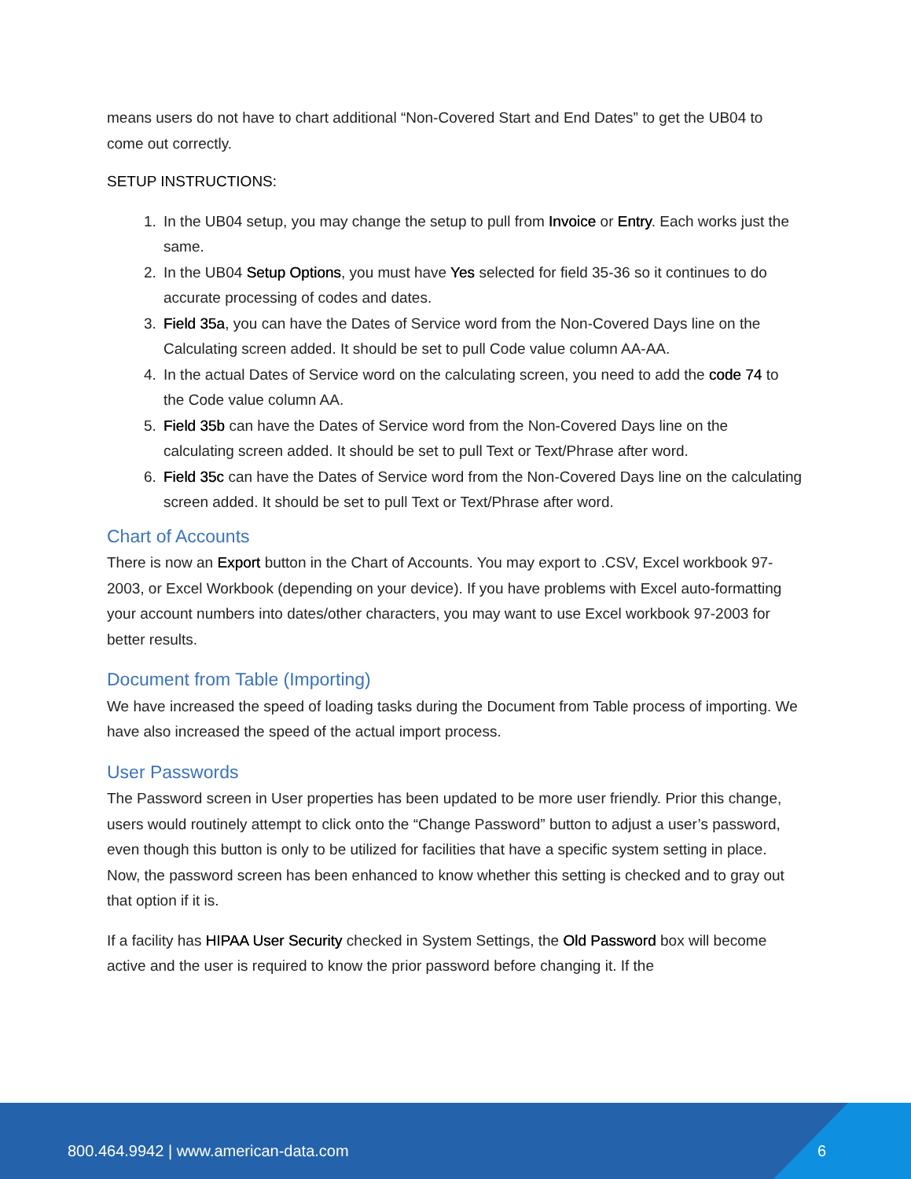means users do not have to chart additional “Non-Covered Start and End Dates” to get the UB04 to come out correctly.
SETUP INSTRUCTIONS:
1. In the UB04 setup, you may change the setup to pull from Invoice or Entry. Each works just the same.
2. In the UB04 Setup Options, you must have Yes selected for field 35-36 so it continues to do accurate processing of codes and dates.
3. Field 35a, you can have the Dates of Service word from the Non-Covered Days line on the Calculating screen added. It should be set to pull Code value column AA-AA.
4. In the actual Dates of Service word on the calculating screen, you need to add the code 74 to the Code value column AA.
5. Field 35b can have the Dates of Service word from the Non-Covered Days line on the calculating screen added. It should be set to pull Text or Text/Phrase after word.
6. Field 35c can have the Dates of Service word from the Non-Covered Days line on the calculating screen added. It should be set to pull Text or Text/Phrase after word.
Chart of Accounts
There is now an Export button in the Chart of Accounts. You may export to .CSV, Excel workbook 97-2003, or Excel Workbook (depending on your device). If you have problems with Excel auto-formatting your account numbers into dates/other characters, you may want to use Excel workbook 97-2003 for better results.
Document from Table (Importing)
We have increased the speed of loading tasks during the Document from Table process of importing. We have also increased the speed of the actual import process.
User Passwords
The Password screen in User properties has been updated to be more user friendly. Prior this change, users would routinely attempt to click onto the “Change Password” button to adjust a user’s password, even though this button is only to be utilized for facilities that have a specific system setting in place. Now, the password screen has been enhanced to know whether this setting is checked and to gray out that option if it is.
If a facility has HIPAA User Security checked in System Settings, the Old Password box will become active and the user is required to know the prior password before changing it. If the
800.464.9942 | www.american-data.com
6